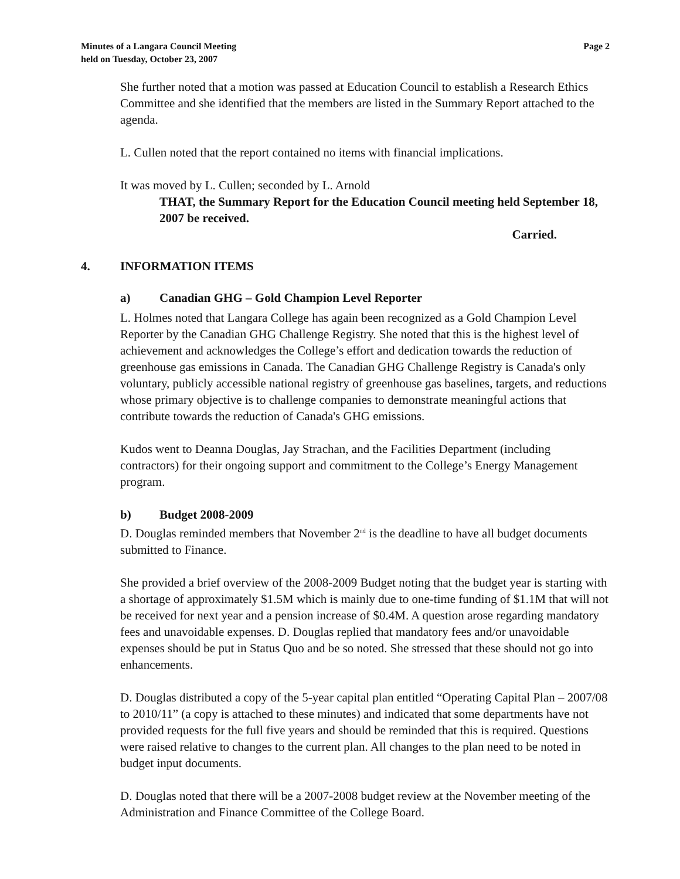Minutes of a Langara Council Meeting
held on Tuesday, October 23, 2007
Page 2
She further noted that a motion was passed at Education Council to establish a Research Ethics Committee and she identified that the members are listed in the Summary Report attached to the agenda.
L. Cullen noted that the report contained no items with financial implications.
It was moved by L. Cullen; seconded by L. Arnold
THAT, the Summary Report for the Education Council meeting held September 18, 2007 be received.
Carried.
4. INFORMATION ITEMS
a) Canadian GHG – Gold Champion Level Reporter
L. Holmes noted that Langara College has again been recognized as a Gold Champion Level Reporter by the Canadian GHG Challenge Registry. She noted that this is the highest level of achievement and acknowledges the College’s effort and dedication towards the reduction of greenhouse gas emissions in Canada. The Canadian GHG Challenge Registry is Canada's only voluntary, publicly accessible national registry of greenhouse gas baselines, targets, and reductions whose primary objective is to challenge companies to demonstrate meaningful actions that contribute towards the reduction of Canada's GHG emissions.
Kudos went to Deanna Douglas, Jay Strachan, and the Facilities Department (including contractors) for their ongoing support and commitment to the College’s Energy Management program.
b) Budget 2008-2009
D. Douglas reminded members that November 2<sup>nd</sup> is the deadline to have all budget documents submitted to Finance.
She provided a brief overview of the 2008-2009 Budget noting that the budget year is starting with a shortage of approximately $1.5M which is mainly due to one-time funding of $1.1M that will not be received for next year and a pension increase of $0.4M. A question arose regarding mandatory fees and unavoidable expenses. D. Douglas replied that mandatory fees and/or unavoidable expenses should be put in Status Quo and be so noted. She stressed that these should not go into enhancements.
D. Douglas distributed a copy of the 5-year capital plan entitled “Operating Capital Plan – 2007/08 to 2010/11” (a copy is attached to these minutes) and indicated that some departments have not provided requests for the full five years and should be reminded that this is required. Questions were raised relative to changes to the current plan. All changes to the plan need to be noted in budget input documents.
D. Douglas noted that there will be a 2007-2008 budget review at the November meeting of the Administration and Finance Committee of the College Board.